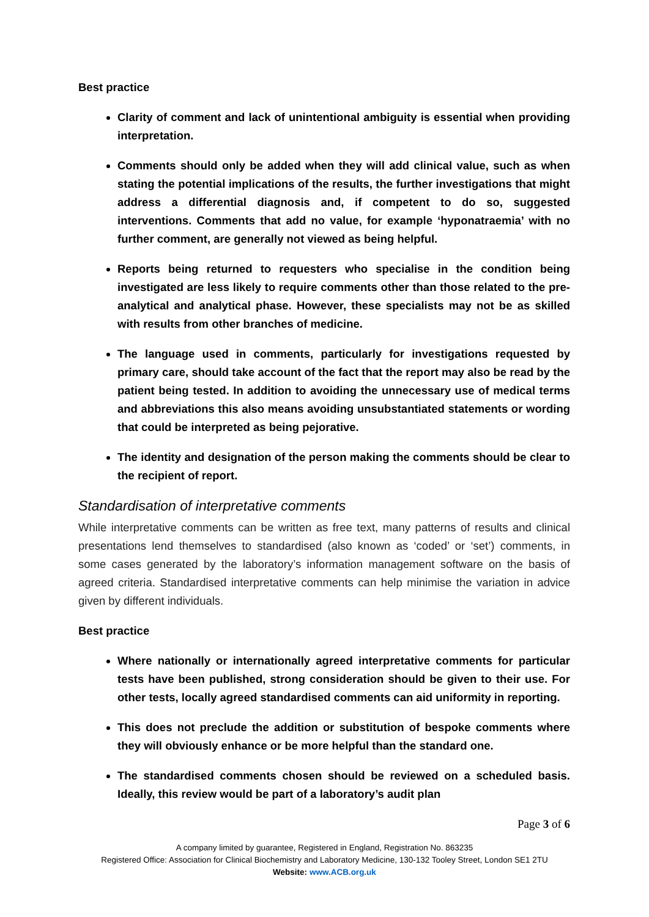Best practice
Clarity of comment and lack of unintentional ambiguity is essential when providing interpretation.
Comments should only be added when they will add clinical value, such as when stating the potential implications of the results, the further investigations that might address a differential diagnosis and, if competent to do so, suggested interventions. Comments that add no value, for example ‘hyponatraemia’ with no further comment, are generally not viewed as being helpful.
Reports being returned to requesters who specialise in the condition being investigated are less likely to require comments other than those related to the pre-analytical and analytical phase. However, these specialists may not be as skilled with results from other branches of medicine.
The language used in comments, particularly for investigations requested by primary care, should take account of the fact that the report may also be read by the patient being tested. In addition to avoiding the unnecessary use of medical terms and abbreviations this also means avoiding unsubstantiated statements or wording that could be interpreted as being pejorative.
The identity and designation of the person making the comments should be clear to the recipient of report.
Standardisation of interpretative comments
While interpretative comments can be written as free text, many patterns of results and clinical presentations lend themselves to standardised (also known as ‘coded’ or ‘set’) comments, in some cases generated by the laboratory’s information management software on the basis of agreed criteria. Standardised interpretative comments can help minimise the variation in advice given by different individuals.
Best practice
Where nationally or internationally agreed interpretative comments for particular tests have been published, strong consideration should be given to their use. For other tests, locally agreed standardised comments can aid uniformity in reporting.
This does not preclude the addition or substitution of bespoke comments where they will obviously enhance or be more helpful than the standard one.
The standardised comments chosen should be reviewed on a scheduled basis. Ideally, this review would be part of a laboratory’s audit plan
Page 3 of 6
A company limited by guarantee, Registered in England, Registration No. 863235
Registered Office: Association for Clinical Biochemistry and Laboratory Medicine, 130-132 Tooley Street, London SE1 2TU
Website: www.ACB.org.uk